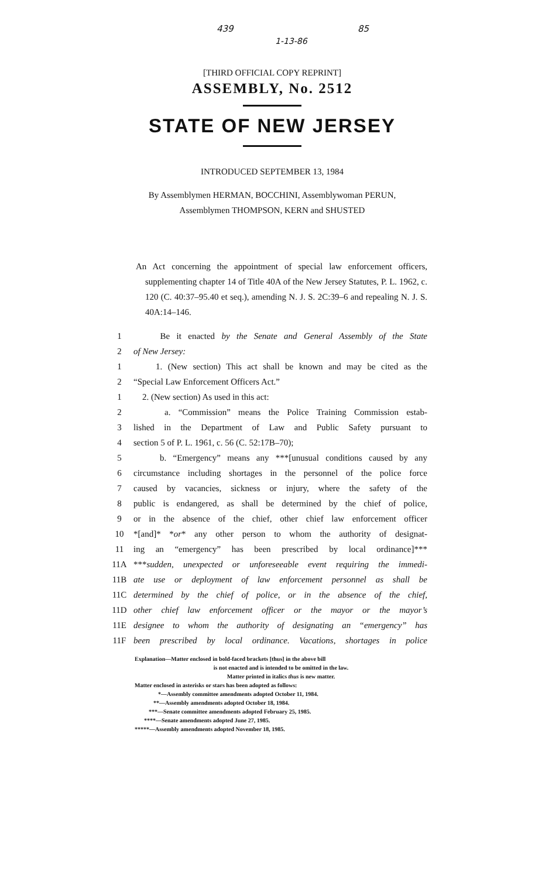439 85
1-13-86
[THIRD OFFICIAL COPY REPRINT]
ASSEMBLY, No. 2512
STATE OF NEW JERSEY
INTRODUCED SEPTEMBER 13, 1984
By Assemblymen HERMAN, BOCCHINI, Assemblywoman PERUN,
Assemblymen THOMPSON, KERN and SHUSTED
An Act concerning the appointment of special law enforcement officers, supplementing chapter 14 of Title 40A of the New Jersey Statutes, P. L. 1962, c. 120 (C. 40:37–95.40 et seq.), amending N. J. S. 2C:39–6 and repealing N. J. S. 40A:14–146.
| 1 | Be it enacted by the Senate and General Assembly of the State |
| 2 | of New Jersey: |
| 1 | 1. (New section) This act shall be known and may be cited as the |
| 2 | “Special Law Enforcement Officers Act.” |
| 1 | 2. (New section) As used in this act: |
| 2 | a. “Commission” means the Police Training Commission estab- |
| 3 | lished in the Department of Law and Public Safety pursuant to |
| 4 | section 5 of P. L. 1961, c. 56 (C. 52:17B–70); |
| 5 | b. “Emergency” means any ***[unusual conditions caused by any |
| 6 | circumstance including shortages in the personnel of the police force |
| 7 | caused by vacancies, sickness or injury, where the safety of the |
| 8 | public is endangered, as shall be determined by the chief of police, |
| 9 | or in the absence of the chief, other chief law enforcement officer |
| 10 | *[and]* * or * any other person to whom the authority of designat- |
| 11 | ing an “emergency” has been prescribed by local ordinance]*** |
| 11A | *** sudden, unexpected or unforeseeable event requiring the immedi- |
| 11B | ate use or deployment of law enforcement personnel as shall be |
| 11C | determined by the chief of police, or in the absence of the chief, |
| 11D | other chief law enforcement officer or the mayor or the mayor’s |
| 11E | designee to whom the authority of designating an “emergency” has |
| 11F | been prescribed by local ordinance. Vacations, shortages in police |
Explanation—Matter enclosed in bold-faced brackets [thus] in the above bill
is not enacted and is intended to be omitted in the law.
Matter printed in italics thus is new matter.
Matter enclosed in asterisks or stars has been adopted as follows:
*—Assembly committee amendments adopted October 11, 1984.
**—Assembly amendments adopted October 18, 1984.
***—Senate committee amendments adopted February 25, 1985.
****—Senate amendments adopted June 27, 1985.
*****—Assembly amendments adopted November 18, 1985.